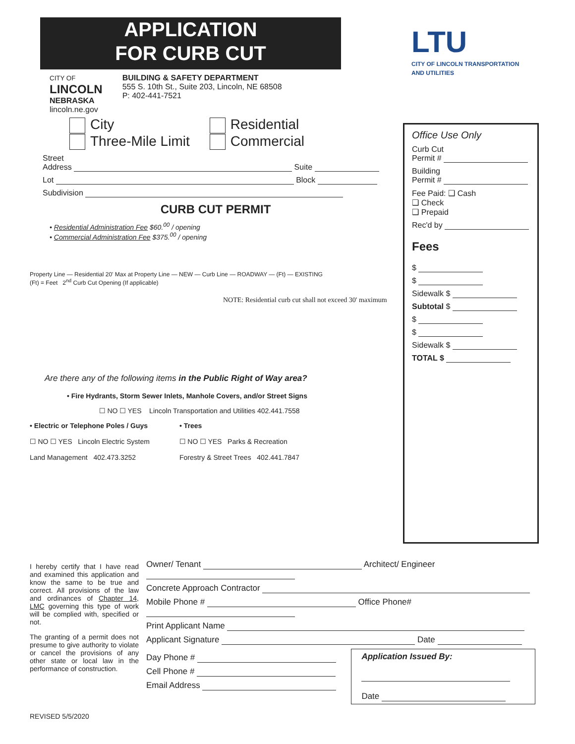APPLICATION
FOR CURB CUT
CITY OF
LINCOLN
NEBRASKA
lincoln.ne.gov
BUILDING & SAFETY DEPARTMENT
555 S. 10th St., Suite 203, Lincoln, NE 68508
P: 402-441-7521
LTU
CITY OF LINCOLN TRANSPORTATION AND UTILITIES
City
Three-Mile Limit
Residential
Commercial
Street
Address Suite
Lot Block
Subdivision
CURB CUT PERMIT
• Residential Administration Fee $60.<sup>00</sup> / opening
• Commercial Administration Fee $375.<sup>00</sup> / opening
Property Line — Residential 20' Max at Property Line — NEW — Curb Line — ROADWAY — (Ft) — EXISTING
(Ft) = Feet 2<sup>nd</sup> Curb Cut Opening (If applicable)
NOTE: Residential curb cut shall not exceed 30' maximum
Are there any of the following items in the Public Right of Way area?
• Fire Hydrants, Storm Sewer Inlets, Manhole Covers, and/or Street Signs
☐ NO ☐ YES Lincoln Transportation and Utilities 402.441.7558
• Electric or Telephone Poles / Guys
☐ NO ☐ YES Lincoln Electric System
Land Management 402.473.3252
• Trees
☐ NO ☐ YES Parks & Recreation
Forestry & Street Trees 402.441.7847
Office Use Only
Curb Cut
Permit #
Building
Permit #
Fee Paid: ❑ Cash
❑ Check
❑ Prepaid
Rec'd by
Fees
$
$
Sidewalk $
Subtotal $
$
$
Sidewalk $
TOTAL $
I hereby certify that I have read and examined this application and know the same to be true and correct. All provisions of the law and ordinances of Chapter 14, LMC governing this type of work will be complied with, specified or not.
The granting of a permit does not presume to give authority to violate or cancel the provisions of any other state or local law in the performance of construction.
REVISED 5/5/2020
Owner/ Tenant Architect/ Engineer
Concrete Approach Contractor
Mobile Phone # Office Phone#
Print Applicant Name
Applicant Signature Date
Day Phone #
Cell Phone #
Email Address
Application Issued By:
Date